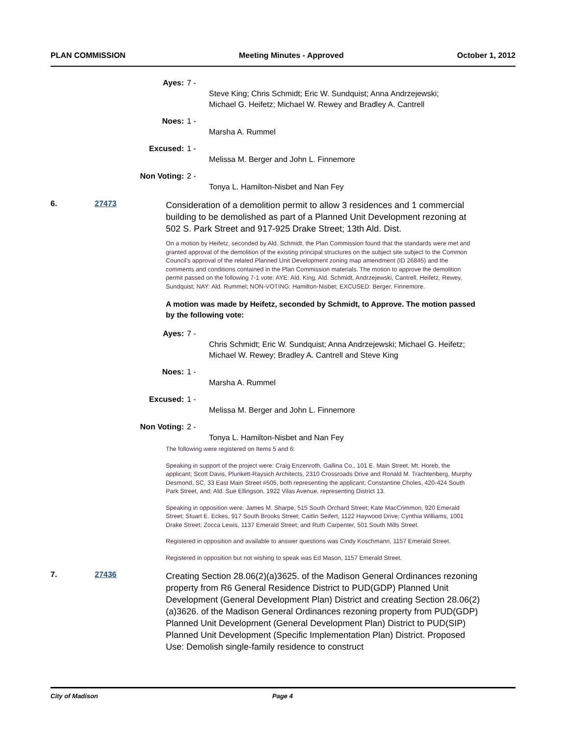PLAN COMMISSION Meeting Minutes - Approved October 1, 2012
Ayes: 7 -
Steve King; Chris Schmidt; Eric W. Sundquist; Anna Andrzejewski;
Michael G. Heifetz; Michael W. Rewey and Bradley A. Cantrell
Noes: 1 -
Marsha A. Rummel
Excused: 1 -
Melissa M. Berger and John L. Finnemore
Non Voting: 2 -
Tonya L. Hamilton-Nisbet and Nan Fey
6. 27473
Consideration of a demolition permit to allow 3 residences and 1 commercial building to be demolished as part of a Planned Unit Development rezoning at 502 S. Park Street and 917-925 Drake Street; 13th Ald. Dist.
On a motion by Heifetz, seconded by Ald. Schmidt, the Plan Commission found that the standards were met and granted approval of the demolition of the existing principal structures on the subject site subject to the Common Council's approval of the related Planned Unit Development zoning map amendment (ID 26845) and the comments and conditions contained in the Plan Commission materials. The motion to approve the demolition permit passed on the following 7-1 vote: AYE: Ald. King, Ald. Schmidt, Andrzejewski, Cantrell, Heifetz, Rewey, Sundquist; NAY: Ald. Rummel; NON-VOTING: Hamilton-Nisbet; EXCUSED: Berger, Finnemore.
A motion was made by Heifetz, seconded by Schmidt, to Approve. The motion passed by the following vote:
Ayes: 7 -
Chris Schmidt; Eric W. Sundquist; Anna Andrzejewski; Michael G. Heifetz;
Michael W. Rewey; Bradley A. Cantrell and Steve King
Noes: 1 -
Marsha A. Rummel
Excused: 1 -
Melissa M. Berger and John L. Finnemore
Non Voting: 2 -
Tonya L. Hamilton-Nisbet and Nan Fey
The following were registered on Items 5 and 6:
Speaking in support of the project were: Craig Enzenroth, Gallina Co., 101 E. Main Street, Mt. Horeb, the applicant; Scott Davis, Plunkett-Raysich Architects, 2310 Crossroads Drive and Ronald M. Trachtenberg, Murphy Desmond, SC, 33 East Main Street #505, both representing the applicant; Constantine Choles, 420-424 South Park Street, and; Ald. Sue Ellingson, 1922 Vilas Avenue, representing District 13.
Speaking in opposition were: James M. Sharpe, 515 South Orchard Street; Kate MacCrimmon, 920 Emerald Street; Stuart E. Eckes, 917 South Brooks Street; Caitlin Seifert, 1122 Haywood Drive; Cynthia Williams, 1001 Drake Street; Zocca Lewis, 1137 Emerald Street; and Ruth Carpenter, 501 South Mills Street.
Registered in opposition and available to answer questions was Cindy Koschmann, 1157 Emerald Street.
Registered in opposition but not wishing to speak was Ed Mason, 1157 Emerald Street.
7. 27436
Creating Section 28.06(2)(a)3625. of the Madison General Ordinances rezoning property from R6 General Residence District to PUD(GDP) Planned Unit Development (General Development Plan) District and creating Section 28.06(2)(a)3626. of the Madison General Ordinances rezoning property from PUD(GDP) Planned Unit Development (General Development Plan) District to PUD(SIP) Planned Unit Development (Specific Implementation Plan) District. Proposed Use: Demolish single-family residence to construct
City of Madison Page 4